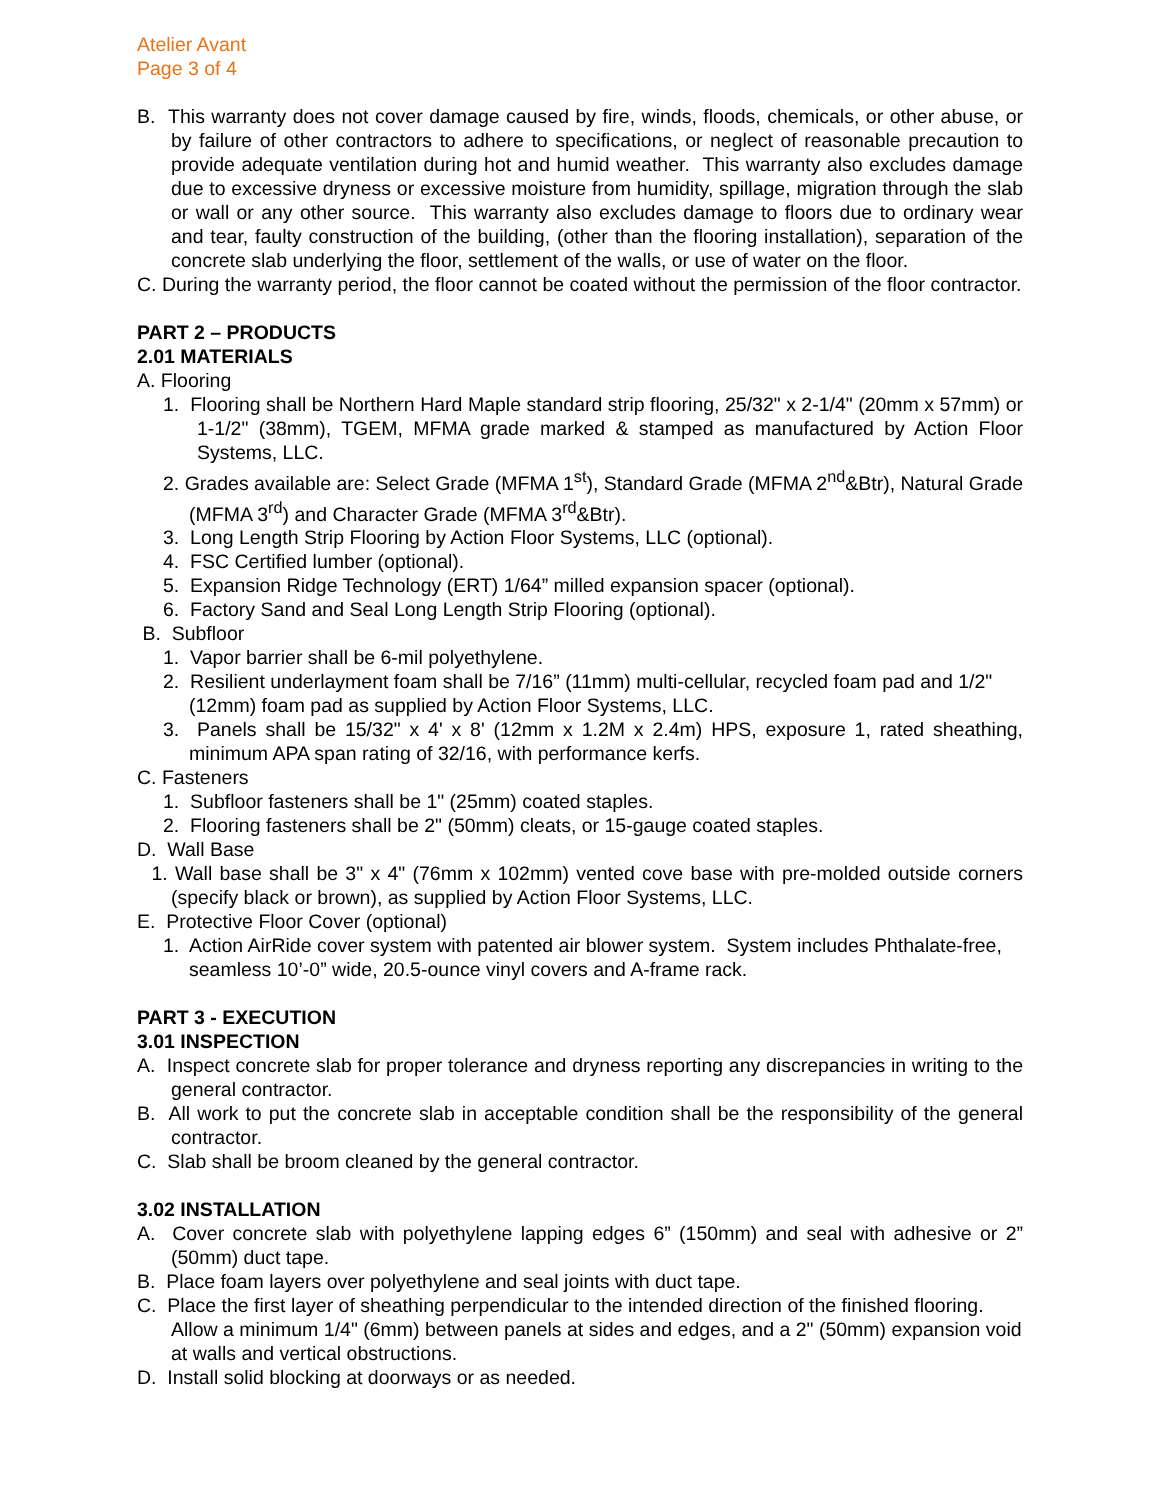Atelier Avant
Page 3 of 4
B. This warranty does not cover damage caused by fire, winds, floods, chemicals, or other abuse, or by failure of other contractors to adhere to specifications, or neglect of reasonable precaution to provide adequate ventilation during hot and humid weather. This warranty also excludes damage due to excessive dryness or excessive moisture from humidity, spillage, migration through the slab or wall or any other source. This warranty also excludes damage to floors due to ordinary wear and tear, faulty construction of the building, (other than the flooring installation), separation of the concrete slab underlying the floor, settlement of the walls, or use of water on the floor.
C. During the warranty period, the floor cannot be coated without the permission of the floor contractor.
PART 2 – PRODUCTS
2.01 MATERIALS
A. Flooring
1. Flooring shall be Northern Hard Maple standard strip flooring, 25/32" x 2-1/4" (20mm x 57mm) or 1-1/2" (38mm), TGEM, MFMA grade marked & stamped as manufactured by Action Floor Systems, LLC.
2. Grades available are: Select Grade (MFMA 1<sup>st</sup>), Standard Grade (MFMA 2<sup>nd</sup>&Btr), Natural Grade (MFMA 3<sup>rd</sup>) and Character Grade (MFMA 3<sup>rd</sup>&Btr).
3. Long Length Strip Flooring by Action Floor Systems, LLC (optional).
4. FSC Certified lumber (optional).
5. Expansion Ridge Technology (ERT) 1/64” milled expansion spacer (optional).
6. Factory Sand and Seal Long Length Strip Flooring (optional).
B. Subfloor
1. Vapor barrier shall be 6-mil polyethylene.
2. Resilient underlayment foam shall be 7/16” (11mm) multi-cellular, recycled foam pad and 1/2" (12mm) foam pad as supplied by Action Floor Systems, LLC.
3. Panels shall be 15/32" x 4' x 8' (12mm x 1.2M x 2.4m) HPS, exposure 1, rated sheathing, minimum APA span rating of 32/16, with performance kerfs.
C. Fasteners
1. Subfloor fasteners shall be 1" (25mm) coated staples.
2. Flooring fasteners shall be 2" (50mm) cleats, or 15-gauge coated staples.
D. Wall Base
1. Wall base shall be 3" x 4" (76mm x 102mm) vented cove base with pre-molded outside corners (specify black or brown), as supplied by Action Floor Systems, LLC.
E. Protective Floor Cover (optional)
1. Action AirRide cover system with patented air blower system. System includes Phthalate-free, seamless 10’-0” wide, 20.5-ounce vinyl covers and A-frame rack.
PART 3 - EXECUTION
3.01 INSPECTION
A. Inspect concrete slab for proper tolerance and dryness reporting any discrepancies in writing to the general contractor.
B. All work to put the concrete slab in acceptable condition shall be the responsibility of the general contractor.
C. Slab shall be broom cleaned by the general contractor.
3.02 INSTALLATION
A. Cover concrete slab with polyethylene lapping edges 6” (150mm) and seal with adhesive or 2” (50mm) duct tape.
B. Place foam layers over polyethylene and seal joints with duct tape.
C. Place the first layer of sheathing perpendicular to the intended direction of the finished flooring. Allow a minimum 1/4" (6mm) between panels at sides and edges, and a 2" (50mm) expansion void at walls and vertical obstructions.
D. Install solid blocking at doorways or as needed.